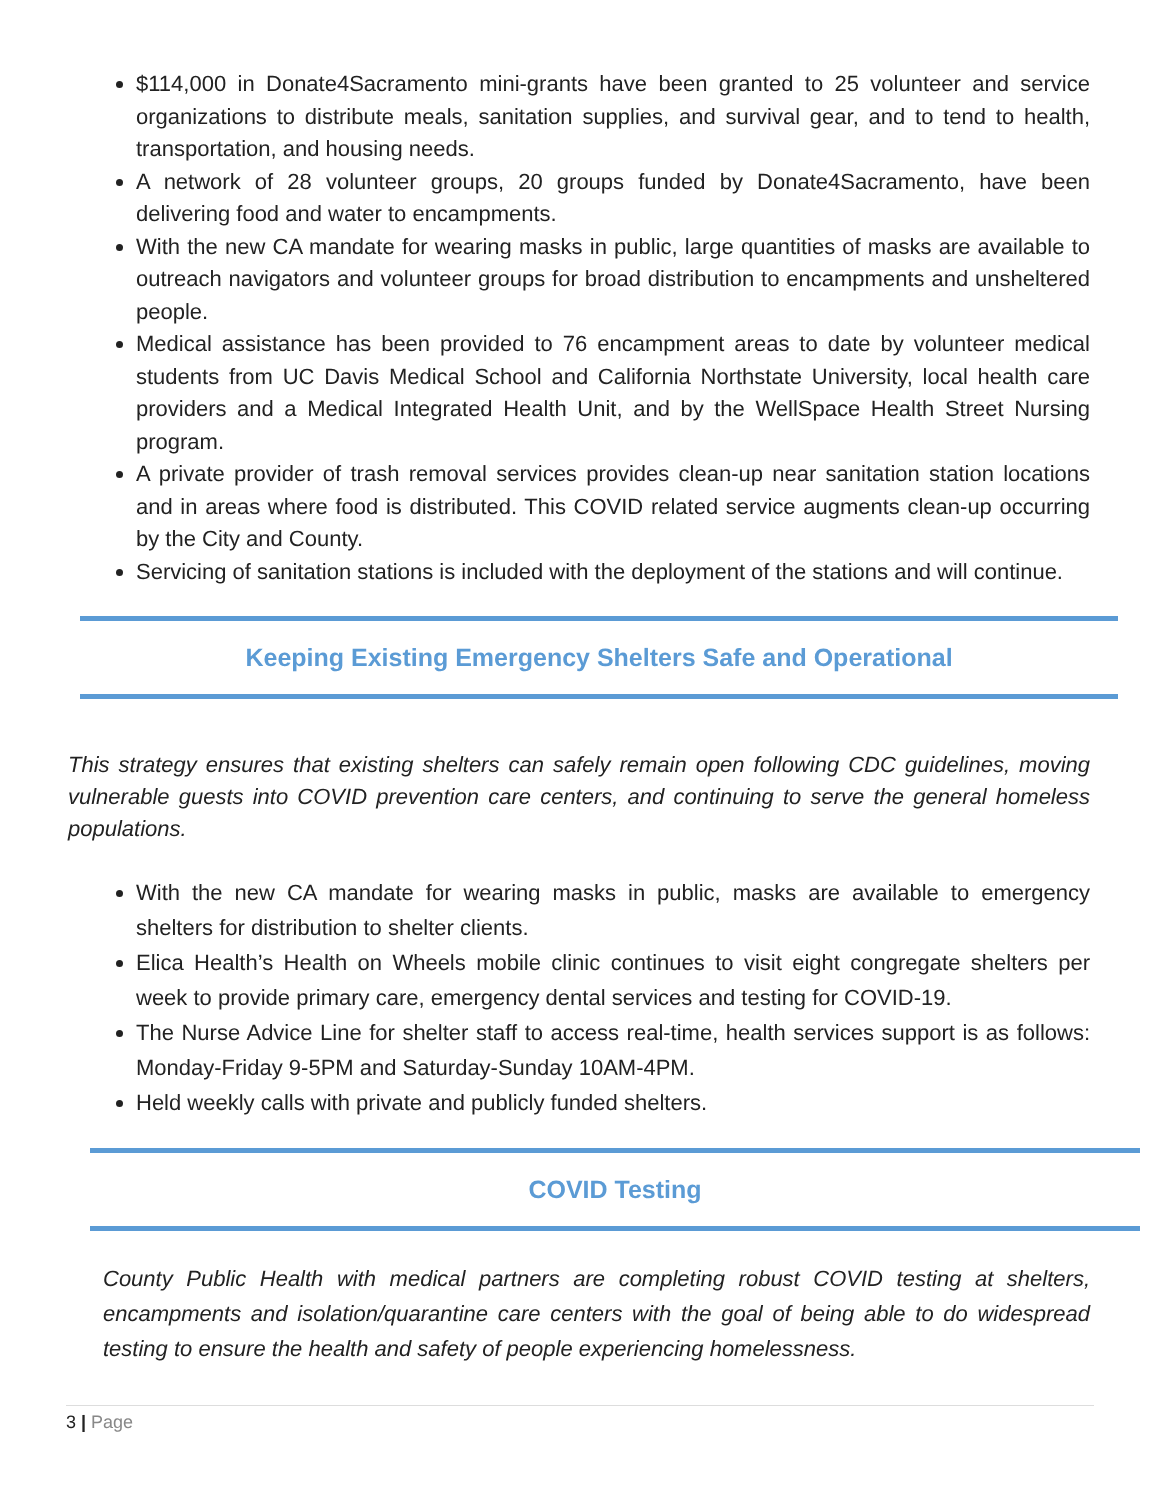$114,000 in Donate4Sacramento mini-grants have been granted to 25 volunteer and service organizations to distribute meals, sanitation supplies, and survival gear, and to tend to health, transportation, and housing needs.
A network of 28 volunteer groups, 20 groups funded by Donate4Sacramento, have been delivering food and water to encampments.
With the new CA mandate for wearing masks in public, large quantities of masks are available to outreach navigators and volunteer groups for broad distribution to encampments and unsheltered people.
Medical assistance has been provided to 76 encampment areas to date by volunteer medical students from UC Davis Medical School and California Northstate University, local health care providers and a Medical Integrated Health Unit, and by the WellSpace Health Street Nursing program.
A private provider of trash removal services provides clean-up near sanitation station locations and in areas where food is distributed. This COVID related service augments clean-up occurring by the City and County.
Servicing of sanitation stations is included with the deployment of the stations and will continue.
Keeping Existing Emergency Shelters Safe and Operational
This strategy ensures that existing shelters can safely remain open following CDC guidelines, moving vulnerable guests into COVID prevention care centers, and continuing to serve the general homeless populations.
With the new CA mandate for wearing masks in public, masks are available to emergency shelters for distribution to shelter clients.
Elica Health’s Health on Wheels mobile clinic continues to visit eight congregate shelters per week to provide primary care, emergency dental services and testing for COVID-19.
The Nurse Advice Line for shelter staff to access real-time, health services support is as follows: Monday-Friday 9-5PM and Saturday-Sunday 10AM-4PM.
Held weekly calls with private and publicly funded shelters.
COVID Testing
County Public Health with medical partners are completing robust COVID testing at shelters, encampments and isolation/quarantine care centers with the goal of being able to do widespread testing to ensure the health and safety of people experiencing homelessness.
3 | Page